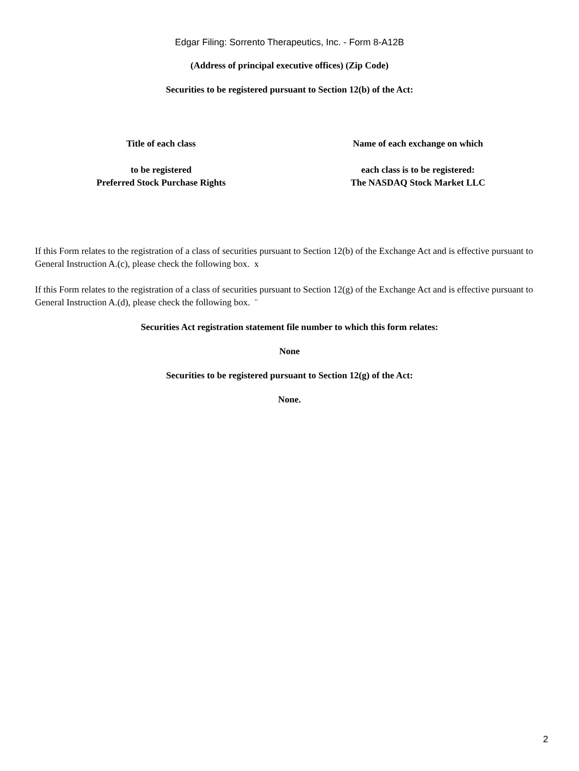Edgar Filing: Sorrento Therapeutics, Inc. - Form 8-A12B
(Address of principal executive offices) (Zip Code)
Securities to be registered pursuant to Section 12(b) of the Act:
| Title of each class | Name of each exchange on which |
| --- | --- |
| to be registered | each class is to be registered: |
| Preferred Stock Purchase Rights | The NASDAQ Stock Market LLC |
If this Form relates to the registration of a class of securities pursuant to Section 12(b) of the Exchange Act and is effective pursuant to General Instruction A.(c), please check the following box. x
If this Form relates to the registration of a class of securities pursuant to Section 12(g) of the Exchange Act and is effective pursuant to General Instruction A.(d), please check the following box. ¨
Securities Act registration statement file number to which this form relates:
None
Securities to be registered pursuant to Section 12(g) of the Act:
None.
2